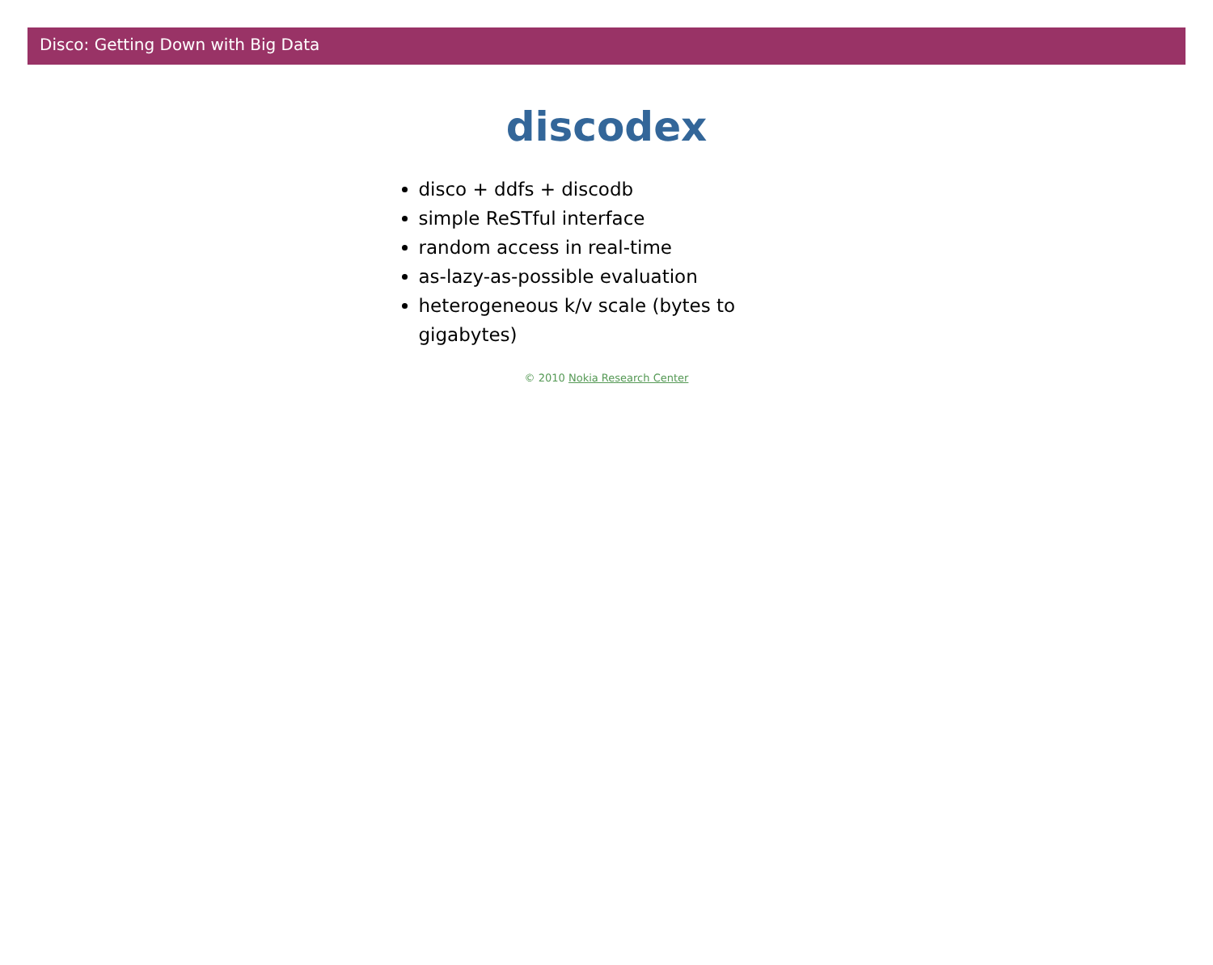Disco: Getting Down with Big Data
discodex
disco + ddfs + discodb
simple ReSTful interface
random access in real-time
as-lazy-as-possible evaluation
heterogeneous k/v scale (bytes to gigabytes)
© 2010 Nokia Research Center